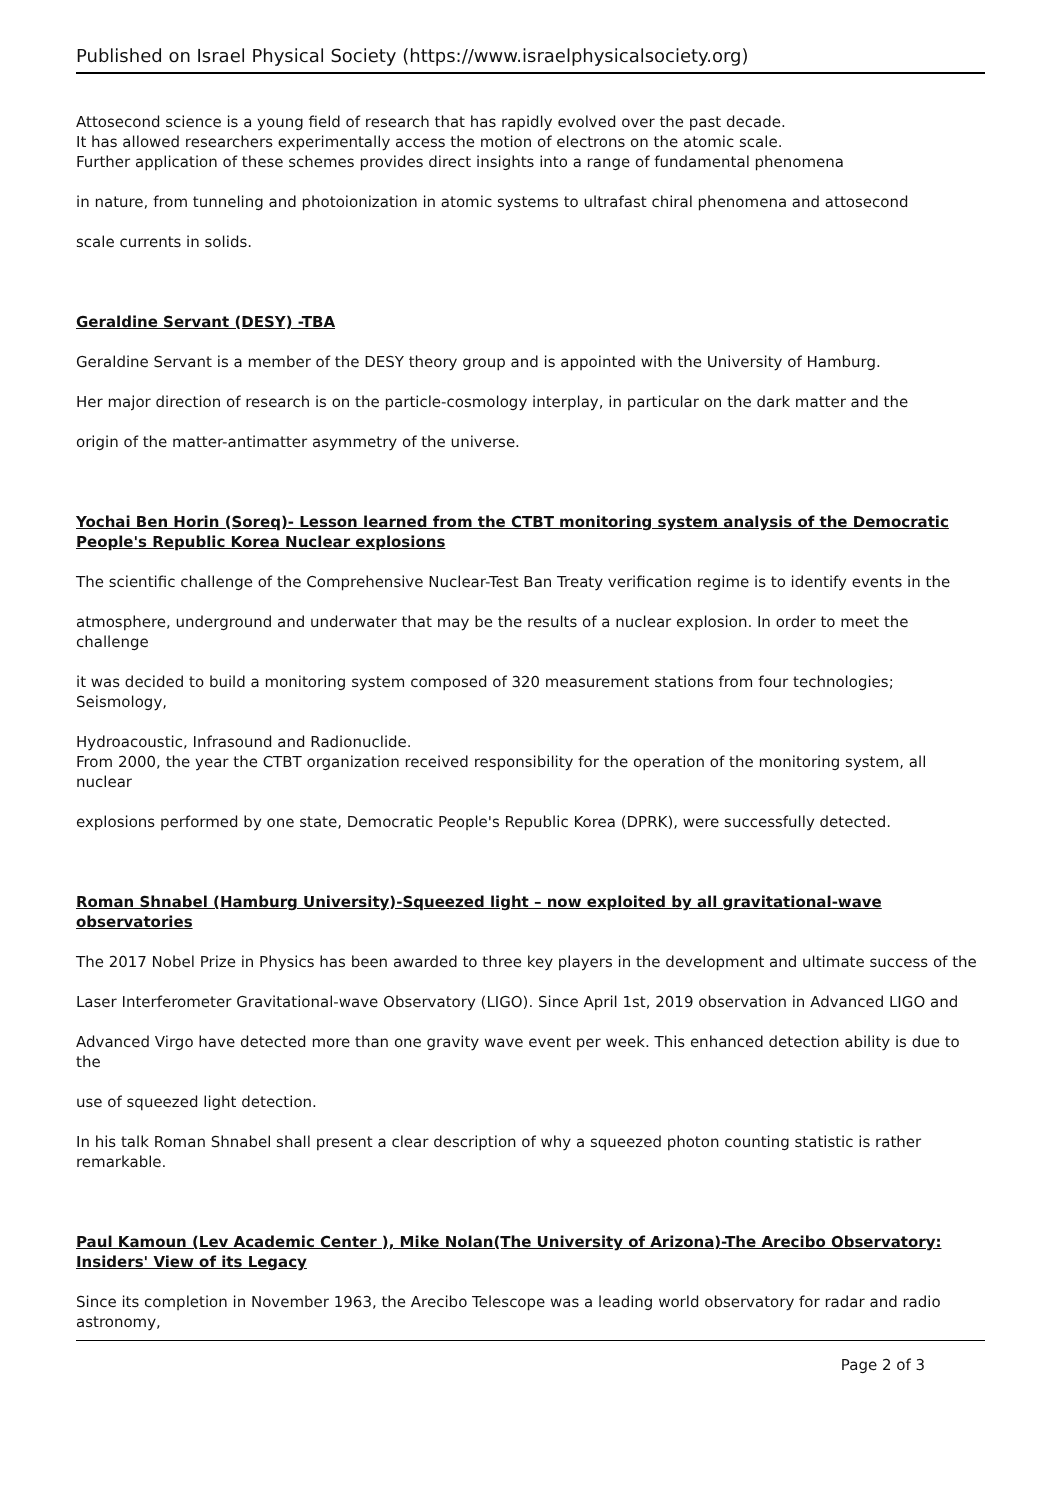Published on Israel Physical Society (https://www.israelphysicalsociety.org)
Attosecond science is a young field of research that has rapidly evolved over the past decade.
It has allowed researchers experimentally access the motion of electrons on the atomic scale.
Further application of these schemes provides direct insights into a range of fundamental phenomena
in nature, from tunneling and photoionization in atomic systems to ultrafast chiral phenomena and attosecond
scale currents in solids.
Geraldine Servant (DESY) -TBA
Geraldine Servant is a member of the DESY theory group and is appointed with the University of Hamburg.
Her major direction of research is on the particle-cosmology interplay, in particular on the dark matter and the
origin of the matter-antimatter asymmetry of the universe.
Yochai Ben Horin (Soreq)- Lesson learned from the CTBT monitoring system analysis of the Democratic People's Republic Korea Nuclear explosions
The scientific challenge of the Comprehensive Nuclear-Test Ban Treaty verification regime is to identify events in the
atmosphere, underground and underwater that may be the results of a nuclear explosion. In order to meet the challenge
it was decided to build a monitoring system composed of 320 measurement stations from four technologies; Seismology,
Hydroacoustic, Infrasound and Radionuclide.
From 2000, the year the CTBT organization received responsibility for the operation of the monitoring system, all nuclear
explosions performed by one state, Democratic People's Republic Korea (DPRK), were successfully detected.
Roman Shnabel (Hamburg University)-Squeezed light – now exploited by all gravitational-wave observatories
The 2017 Nobel Prize in Physics has been awarded to three key players in the development and ultimate success of the
Laser Interferometer Gravitational-wave Observatory (LIGO). Since April 1st, 2019 observation in Advanced LIGO and
Advanced Virgo have detected more than one gravity wave event per week. This enhanced detection ability is due to the
use of squeezed light detection.
In his talk Roman Shnabel shall present a clear description of why a squeezed photon counting statistic is rather remarkable.
Paul Kamoun (Lev Academic Center ), Mike Nolan(The University of Arizona)-The Arecibo Observatory: Insiders' View of its Legacy
Since its completion in November 1963, the Arecibo Telescope was a leading world observatory for radar and radio astronomy,
Page 2 of 3